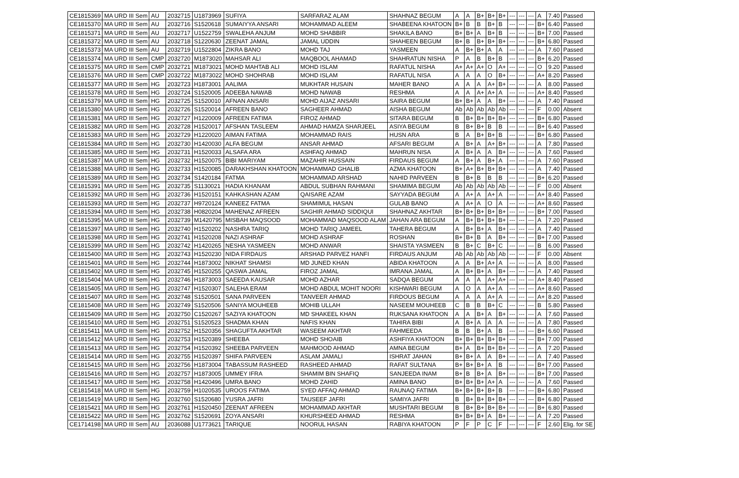| CE1815369 | MA URD III Sem | AU | 2032715 | U1873969 | SUFIYA | SARFARAZ ALAM | SHAHNAZ BEGUM | A | A | B+ | B+ | B+ | --- | --- | --- | A | 7.40 | Passed |
| CE1815370 | MA URD III Sem | AU | 2032716 | S1520618 | SUMAIYYA ANSARI | MOHAMMAD ALEEM | SHABEENA KHATOON | B+ | B | B | B+ | B | --- | --- | --- | B+ | 6.40 | Passed |
| CE1815371 | MA URD III Sem | AU | 2032717 | U1522759 | SWALEHA ANJUM | MOHD SHABBIR | SHAKILA BANO | B+ | B+ | A | B+ | B | --- | --- | --- | B+ | 7.00 | Passed |
| CE1815372 | MA URD III Sem | AU | 2032718 | S1220630 | ZEENAT JAMAL | JAMAL UDDIN | SHAHEEN BEGUM | B+ | B | B+ | B+ | B+ | --- | --- | --- | B+ | 6.80 | Passed |
| CE1815373 | MA URD III Sem | AU | 2032719 | U1522804 | ZIKRA BANO | MOHD TAJ | YASMEEN | A | B+ | B+ | A | A | --- | --- | --- | A | 7.60 | Passed |
| CE1815374 | MA URD III Sem | CMP | 2032720 | M1873020 | MAHSAR ALI | MAQBOOL AHAMAD | SHAHRATUN NISHA | P | A | B | B+ | B | --- | --- | --- | B+ | 6.20 | Passed |
| CE1815375 | MA URD III Sem | CMP | 2032721 | M1873021 | MOHD MAHTAB ALI | MOHD ISLAM | RAFATUL NISHA | A+ | A+ | A+ | O | A+ | --- | --- | --- | O | 9.20 | Passed |
| CE1815376 | MA URD III Sem | CMP | 2032722 | M1873022 | MOHD SHOHRAB | MOHD ISLAM | RAFATUL NISA | A | A | A | O | B+ | --- | --- | --- | A+ | 8.20 | Passed |
| CE1815377 | MA URD III Sem | HG | 2032723 | H1873001 | AALIMA | MUKHTAR HUSAIN | MAHER BANO | A | A | A | A+ | B+ | --- | --- | --- | A | 8.00 | Passed |
| CE1815378 | MA URD III Sem | HG | 2032724 | S1520005 | ADEEBA NAWAB | MOHD NAWAB | RESHMA | A | A | A+ | A+ | A | --- | --- | --- | A+ | 8.40 | Passed |
| CE1815379 | MA URD III Sem | HG | 2032725 | S1520010 | AFNAN ANSARI | MOHD AIJAZ ANSARI | SAIRA BEGUM | B+ | B+ | A | A | B+ | --- | --- | --- | A | 7.40 | Passed |
| CE1815380 | MA URD III Sem | HG | 2032726 | S1520014 | AFREEN BANO | SAGHEER AHMAD | AISHA BEGUM | Ab | Ab | Ab | Ab | Ab | --- | --- | --- | F | 0.00 | Absent |
| CE1815381 | MA URD III Sem | HG | 2032727 | H1220009 | AFREEN FATIMA | FIROZ AHMAD | SITARA BEGUM | B | B+ | B+ | B+ | B+ | --- | --- | --- | B+ | 6.80 | Passed |
| CE1815382 | MA URD III Sem | HG | 2032728 | H1520017 | AFSHAN TASLEEM | AHMAD HAMZA SHARJEEL | ASIYA BEGUM | B | B+ | B+ | B | B | --- | --- | --- | B+ | 6.40 | Passed |
| CE1815383 | MA URD III Sem | HG | 2032729 | H1220020 | AIMAN FATIMA | MOHAMMAD RAIS | HUSN ARA | B | A | B+ | B+ | B | --- | --- | --- | B+ | 6.80 | Passed |
| CE1815384 | MA URD III Sem | HG | 2032730 | H1420030 | ALFA BEGUM | ANSAR AHMAD | AFSARI BEGUM | A | B+ | A | A+ | B+ | --- | --- | --- | A | 7.80 | Passed |
| CE1815385 | MA URD III Sem | HG | 2032731 | H1520033 | ALSAFA ARA | ASHFAQ AHMAD | MAHRUN NISA | A | B+ | A | A | B+ | --- | --- | --- | A | 7.60 | Passed |
| CE1815387 | MA URD III Sem | HG | 2032732 | H1520075 | BIBI MARIYAM | MAZAHIR HUSSAIN | FIRDAUS BEGUM | A | B+ | A | B+ | A | --- | --- | --- | A | 7.60 | Passed |
| CE1815388 | MA URD III Sem | HG | 2032733 | H1520085 | DARAKHSHAN KHATOON | MOHAMMAD GHALIB | AZMA KHATOON | B+ | A+ | B+ | B+ | B+ | --- | --- | --- | A | 7.40 | Passed |
| CE1815389 | MA URD III Sem | HG | 2032734 | S1420184 | FATMA | MOHAMMAD ARSHAD | NAHID PARVEEN | B | B+ | B | B | B | --- | --- | --- | B+ | 6.20 | Passed |
| CE1815391 | MA URD III Sem | HG | 2032735 | S1130021 | HADIA KHANAM | ABDUL SUBHAN RAHMANI | SHAMIMA BEGUM | Ab | Ab | Ab | Ab | Ab | --- | --- | --- | F | 0.00 | Absent |
| CE1815392 | MA URD III Sem | HG | 2032736 | H1520151 | KAHKASHAN AZAM | QAISARE AZAM | SAYYADA BEGUM | A | A+ | A | A+ | A | --- | --- | --- | A+ | 8.40 | Passed |
| CE1815393 | MA URD III Sem | HG | 2032737 | H9720124 | KANEEZ FATMA | SHAMIMUL HASAN | GULAB BANO | A | A+ | A | O | A | --- | --- | --- | A+ | 8.60 | Passed |
| CE1815394 | MA URD III Sem | HG | 2032738 | H0820204 | MAHENAZ AFREEN | SAGHIR AHMAD SIDDIQUI | SHAHNAZ AKHTAR | B+ | B+ | B+ | B+ | B+ | --- | --- | --- | B+ | 7.00 | Passed |
| CE1815395 | MA URD III Sem | HG | 2032739 | M1420795 | MISBAH MAQSOOD | MOHAMMAD MAQSOOD ALAM | JAHAN ARA BEGUM | A | B+ | B+ | B+ | B+ | --- | --- | --- | A | 7.20 | Passed |
| CE1815397 | MA URD III Sem | HG | 2032740 | H1520202 | NASHRA TARIQ | MOHD TARIQ JAMEEL | TAHERA BEGUM | A | B+ | B+ | A | B+ | --- | --- | --- | A | 7.40 | Passed |
| CE1815398 | MA URD III Sem | HG | 2032741 | H1520208 | NAZI ASHRAF | MOHD ASHRAF | ROSHAN | B+ | B+ | B | A | B+ | --- | --- | --- | B+ | 7.00 | Passed |
| CE1815399 | MA URD III Sem | HG | 2032742 | H1420265 | NESHA YASMEEN | MOHD ANWAR | SHAISTA YASMEEN | B | B+ | C | B+ | C | --- | --- | --- | B | 6.00 | Passed |
| CE1815400 | MA URD III Sem | HG | 2032743 | H1520230 | NIDA FIRDAUS | ARSHAD PARVEZ HANFI | FIRDAUS ANJUM | Ab | Ab | Ab | Ab | Ab | --- | --- | --- | F | 0.00 | Absent |
| CE1815401 | MA URD III Sem | HG | 2032744 | H1873002 | NIKHAT SHAMSI | MD JUNED KHAN | ABIDA KHATOON | A | A | B+ | A+ | A | --- | --- | --- | A | 8.00 | Passed |
| CE1815402 | MA URD III Sem | HG | 2032745 | H1520255 | QASWA JAMAL | FIROZ JAMAL | IMRANA JAMAL | A | B+ | B+ | A | B+ | --- | --- | --- | A | 7.40 | Passed |
| CE1815404 | MA URD III Sem | HG | 2032746 | H1873003 | SAEEDA KAUSAR | MOHD AZHAR | SADQA BEGUM | A | A | A | A+ | A+ | --- | --- | --- | A+ | 8.40 | Passed |
| CE1815405 | MA URD III Sem | HG | 2032747 | H1520307 | SALEHA ERAM | MOHD ABDUL MOHIT NOORI | KISHWARI BEGUM | A | O | A | A+ | A | --- | --- | --- | A+ | 8.60 | Passed |
| CE1815407 | MA URD III Sem | HG | 2032748 | S1520501 | SANA PARVEEN | TANVEER AHMAD | FIRDOUS BEGUM | A | A | A | A+ | A | --- | --- | --- | A+ | 8.20 | Passed |
| CE1815408 | MA URD III Sem | HG | 2032749 | S1520506 | SANIYA MOUHEEB | MOHIB ULLAH | NASEEM MOUHEEB | C | B | B | B+ | C | --- | --- | --- | B | 5.80 | Passed |
| CE1815409 | MA URD III Sem | HG | 2032750 | C1520267 | SAZIYA KHATOON | MD SHAKEEL KHAN | RUKSANA KHATOON | A | A | B+ | A | B+ | --- | --- | --- | A | 7.60 | Passed |
| CE1815410 | MA URD III Sem | HG | 2032751 | S1520523 | SHADMA KHAN | NAFIS KHAN | TAHIRA BIBI | A | B+ | A | A | A | --- | --- | --- | A | 7.80 | Passed |
| CE1815411 | MA URD III Sem | HG | 2032752 | H1520356 | SHAGUFTA AKHTAR | WASEEM AKHTAR | FAHMEEDA | B | B | B+ | A | B | --- | --- | --- | B+ | 6.60 | Passed |
| CE1815412 | MA URD III Sem | HG | 2032753 | H1520389 | SHEEBA | MOHD SHOAIB | ASHFIYA KHATOON | B+ | B+ | B+ | B+ | B+ | --- | --- | --- | B+ | 7.00 | Passed |
| CE1815413 | MA URD III Sem | HG | 2032754 | H1520392 | SHEEBA PARVEEN | MAHMOOD AHMAD | AMNA BEGUM | B+ | A | B+ | B+ | B+ | --- | --- | --- | A | 7.20 | Passed |
| CE1815414 | MA URD III Sem | HG | 2032755 | H1520397 | SHIFA PARVEEN | ASLAM JAMALI | ISHRAT JAHAN | B+ | B+ | A | A | B+ | --- | --- | --- | A | 7.40 | Passed |
| CE1815415 | MA URD III Sem | HG | 2032756 | H1873004 | TABASSUM RASHEED | RASHEED AHMAD | RAFAT SULTANA | B+ | B+ | B+ | A | B | --- | --- | --- | B+ | 7.00 | Passed |
| CE1815416 | MA URD III Sem | HG | 2032757 | H1873005 | UMMEY IFRA | SHAMIM BIN SHAFIQ | SANJEEDA INAM | B+ | B | B+ | A | B+ | --- | --- | --- | B+ | 7.00 | Passed |
| CE1815417 | MA URD III Sem | HG | 2032758 | H1420496 | UMRA BANO | MOHD ZAHID | AMINA BANO | B+ | B+ | B+ | A+ | A | --- | --- | --- | A | 7.60 | Passed |
| CE1815418 | MA URD III Sem | HG | 2032759 | H1020535 | UROOS FATIMA | SYED AFFAQ AHMAD | RAUNAQ FATIMA | B+ | B+ | B+ | B+ | B | --- | --- | --- | B+ | 6.80 | Passed |
| CE1815419 | MA URD III Sem | HG | 2032760 | S1520680 | YUSRA JAFRI | TAUSEEF JAFRI | SAMIYA JAFRI | B | B+ | B+ | B+ | B+ | --- | --- | --- | B+ | 6.80 | Passed |
| CE1815421 | MA URD III Sem | HG | 2032761 | H1520450 | ZEENAT AFREEN | MOHAMMAD AKHTAR | MUSHTARI BEGUM | B | B+ | B+ | B+ | B+ | --- | --- | --- | B+ | 6.80 | Passed |
| CE1815422 | MA URD III Sem | HG | 2032762 | S1520691 | ZOYA ANSARI | KHURSHEED AHMAD | RESHMA | B+ | B+ | B+ | A | B+ | --- | --- | --- | A | 7.20 | Passed |
| CE1714198 | MA URD III Sem | AU | 2036088 | U1773621 | TARIQUE | NOORUL HASAN | RABIYA KHATOON | P | F | P | C | F | --- | --- | --- | F | 2.60 | Elig. for SE |